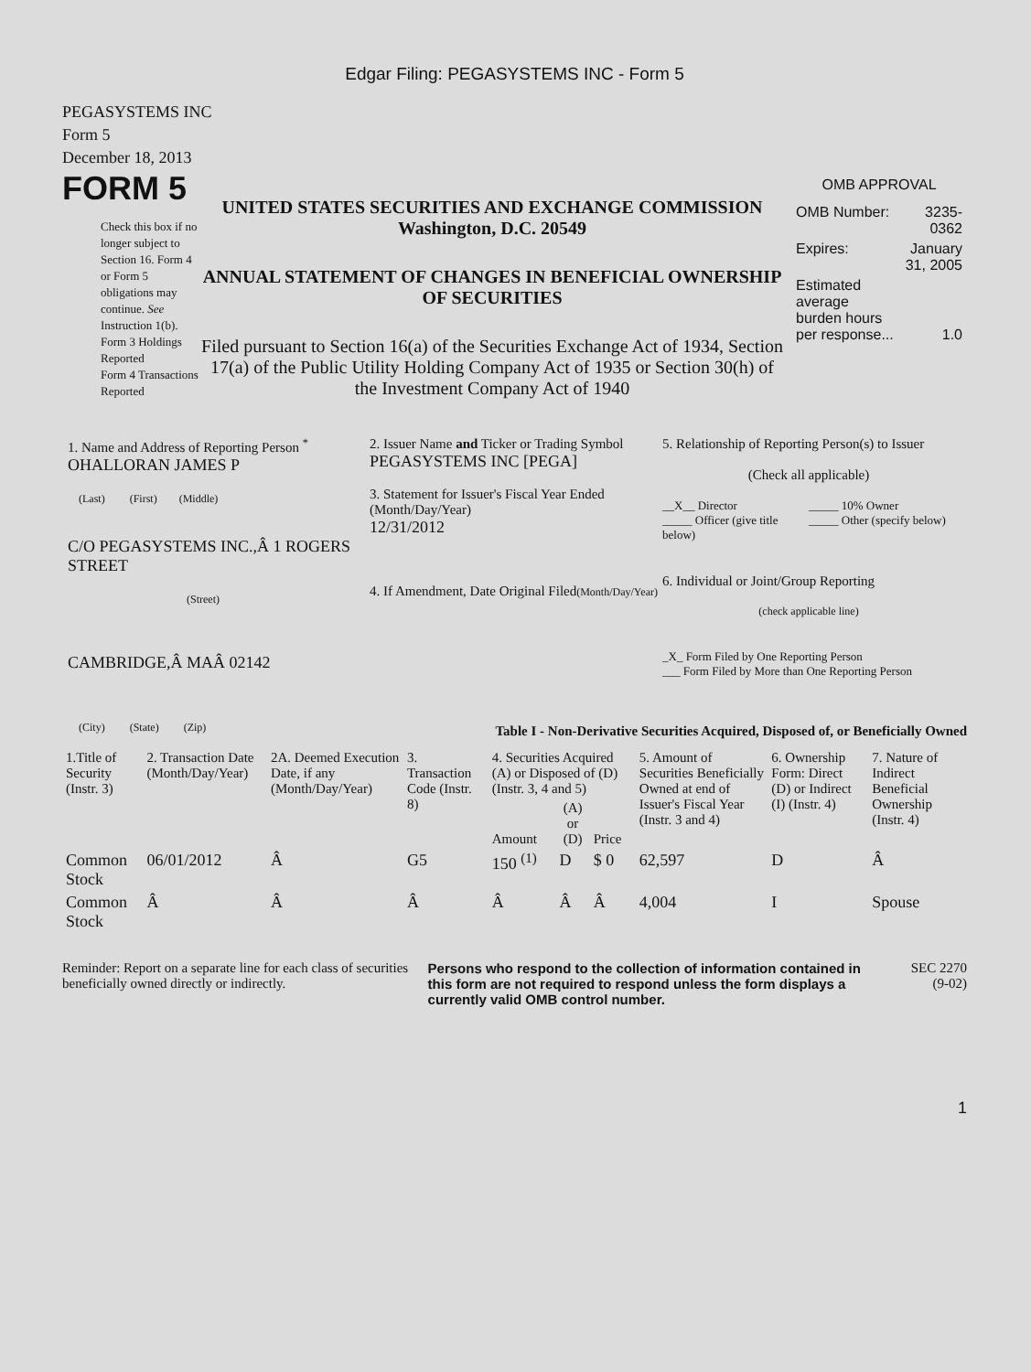Edgar Filing: PEGASYSTEMS INC - Form 5
PEGASYSTEMS INC
Form 5
December 18, 2013
FORM 5
Check this box if no longer subject to Section 16. Form 4 or Form 5 obligations may continue. See Instruction 1(b).
Form 3 Holdings Reported
Form 4 Transactions Reported
UNITED STATES SECURITIES AND EXCHANGE COMMISSION
Washington, D.C. 20549
ANNUAL STATEMENT OF CHANGES IN BENEFICIAL OWNERSHIP OF SECURITIES
Filed pursuant to Section 16(a) of the Securities Exchange Act of 1934, Section 17(a) of the Public Utility Holding Company Act of 1935 or Section 30(h) of the Investment Company Act of 1940
OMB APPROVAL
| OMB Number: | 3235-0362 |
| Expires: | January 31, 2005 |
| Estimated average burden hours per response... | 1.0 |
1. Name and Address of Reporting Person <sup>*</sup>
OHALLORAN JAMES P
(Last) (First) (Middle)
C/O PEGASYSTEMS INC.,Â 1 ROGERS STREET
(Street)
CAMBRIDGE,Â MAÂ 02142
(City) (State) (Zip)
2. Issuer Name and Ticker or Trading Symbol
PEGASYSTEMS INC [PEGA]
3. Statement for Issuer's Fiscal Year Ended (Month/Day/Year)
12/31/2012
4. If Amendment, Date Original Filed(Month/Day/Year)
5. Relationship of Reporting Person(s) to Issuer
(Check all applicable)
__X__ Director
_____ Officer (give title below)
_____ 10% Owner
_____ Other (specify below)
6. Individual or Joint/Group Reporting
(check applicable line)
_X_ Form Filed by One Reporting Person
___ Form Filed by More than One Reporting Person
Table I - Non-Derivative Securities Acquired, Disposed of, or Beneficially Owned
| 1.Title of Security (Instr. 3) | 2. Transaction Date (Month/Day/Year) | 2A. Deemed Execution Date, if any (Month/Day/Year) | 3. Transaction Code (Instr. 8) | 4. Securities Acquired (A) or Disposed of (D) (Instr. 3, 4 and 5) | | | 5. Amount of Securities Beneficially Owned at end of Issuer's Fiscal Year (Instr. 3 and 4) | 6. Ownership Form: Direct (D) or Indirect (I) (Instr. 4) | 7. Nature of Indirect Beneficial Ownership (Instr. 4) |
| --- | --- | --- | --- | --- | --- | --- | --- | --- | --- |
| | | | | Amount | (A) or (D) | Price | | | |
| Common Stock | 06/01/2012 | Â | G5 | 150 <sup>(1)</sup> | D | $ 0 | 62,597 | D | Â |
| Common Stock | Â | Â | Â | Â | Â | Â | 4,004 | I | Spouse |
Reminder: Report on a separate line for each class of securities beneficially owned directly or indirectly.
Persons who respond to the collection of information contained in this form are not required to respond unless the form displays a currently valid OMB control number.
SEC 2270
(9-02)
1